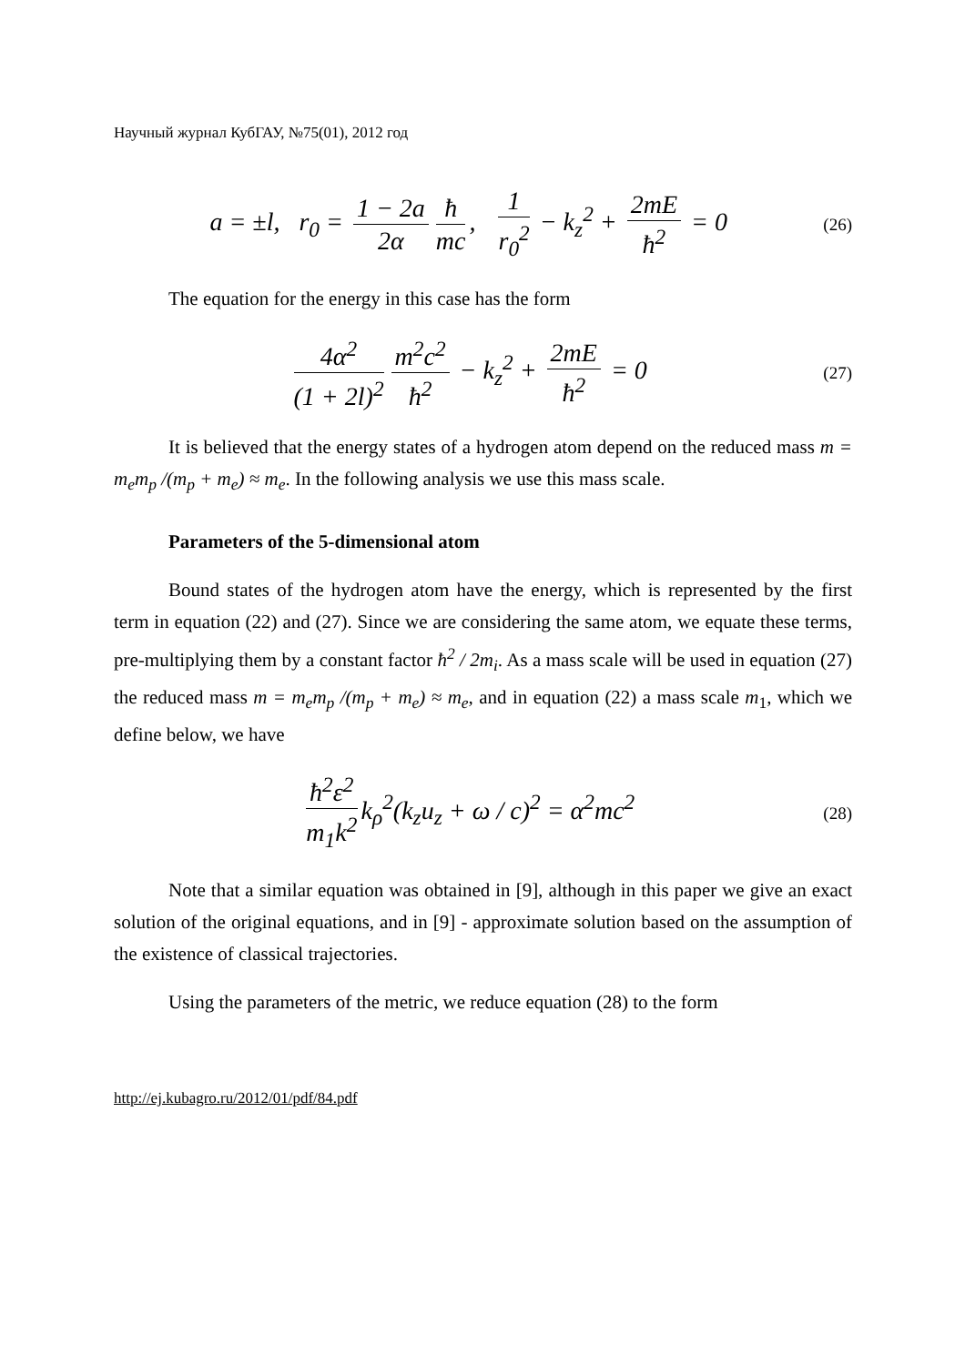Научный журнал КубГАУ, №75(01), 2012 год
a = ±l, r<sub>0</sub> = 1 − 2a 2α ħ mc, 1 r<sub>0</sub><sup>2</sup> − k<sub>z</sub><sup>2</sup> + 2mE ħ<sup>2</sup> = 0
(26)
The equation for the energy in this case has the form
4α<sup>2</sup> (1 + 2l)<sup>2</sup> m<sup>2</sup>c<sup>2</sup> ħ<sup>2</sup> − k<sub>z</sub><sup>2</sup> + 2mE ħ<sup>2</sup> = 0
(27)
It is believed that the energy states of a hydrogen atom depend on the reduced mass m = m<sub>e</sub>m<sub>p</sub> /(m<sub>p</sub> + m<sub>e</sub>) ≈ m<sub>e</sub>. In the following analysis we use this mass scale.
Parameters of the 5-dimensional atom
Bound states of the hydrogen atom have the energy, which is represented by the first term in equation (22) and (27). Since we are considering the same atom, we equate these terms, pre-multiplying them by a constant factor ħ<sup>2</sup> / 2m<sub>i</sub>. As a mass scale will be used in equation (27) the reduced mass m = m<sub>e</sub>m<sub>p</sub> /(m<sub>p</sub> + m<sub>e</sub>) ≈ m<sub>e</sub>, and in equation (22) a mass scale m<sub>1</sub>, which we define below, we have
ħ<sup>2</sup>ε<sup>2</sup> m<sub>1</sub>k<sup>2</sup> k<sub>ρ</sub><sup>2</sup>(k<sub>z</sub>u<sub>z</sub> + ω / c)<sup>2</sup> = α<sup>2</sup>mc<sup>2</sup>
(28)
Note that a similar equation was obtained in [9], although in this paper we give an exact solution of the original equations, and in [9] - approximate solution based on the assumption of the existence of classical trajectories.
Using the parameters of the metric, we reduce equation (28) to the form
http://ej.kubagro.ru/2012/01/pdf/84.pdf